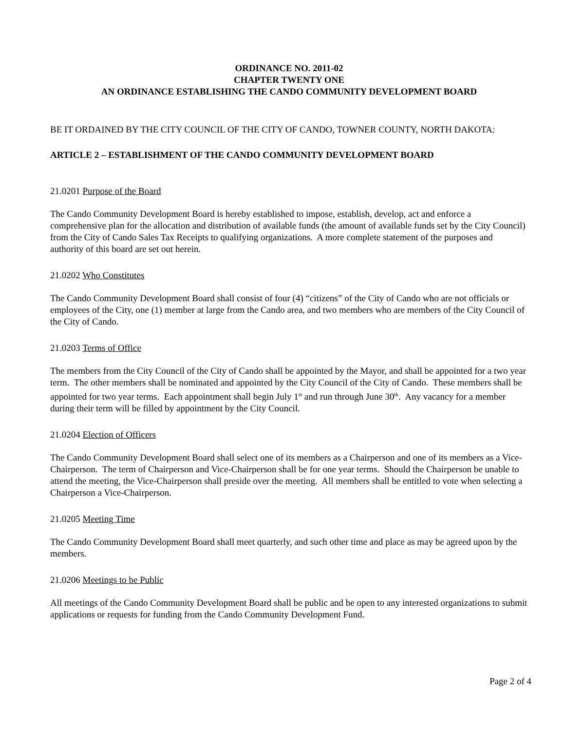ORDINANCE NO. 2011-02
CHAPTER TWENTY ONE
AN ORDINANCE ESTABLISHING THE CANDO COMMUNITY DEVELOPMENT BOARD
BE IT ORDAINED BY THE CITY COUNCIL OF THE CITY OF CANDO, TOWNER COUNTY, NORTH DAKOTA:
ARTICLE 2 – ESTABLISHMENT OF THE CANDO COMMUNITY DEVELOPMENT BOARD
21.0201 Purpose of the Board
The Cando Community Development Board is hereby established to impose, establish, develop, act and enforce a comprehensive plan for the allocation and distribution of available funds (the amount of available funds set by the City Council) from the City of Cando Sales Tax Receipts to qualifying organizations. A more complete statement of the purposes and authority of this board are set out herein.
21.0202 Who Constitutes
The Cando Community Development Board shall consist of four (4) “citizens” of the City of Cando who are not officials or employees of the City, one (1) member at large from the Cando area, and two members who are members of the City Council of the City of Cando.
21.0203 Terms of Office
The members from the City Council of the City of Cando shall be appointed by the Mayor, and shall be appointed for a two year term. The other members shall be nominated and appointed by the City Council of the City of Cando. These members shall be appointed for two year terms. Each appointment shall begin July 1<sup>st</sup> and run through June 30<sup>th</sup>. Any vacancy for a member during their term will be filled by appointment by the City Council.
21.0204 Election of Officers
The Cando Community Development Board shall select one of its members as a Chairperson and one of its members as a Vice-Chairperson. The term of Chairperson and Vice-Chairperson shall be for one year terms. Should the Chairperson be unable to attend the meeting, the Vice-Chairperson shall preside over the meeting. All members shall be entitled to vote when selecting a Chairperson a Vice-Chairperson.
21.0205 Meeting Time
The Cando Community Development Board shall meet quarterly, and such other time and place as may be agreed upon by the members.
21.0206 Meetings to be Public
All meetings of the Cando Community Development Board shall be public and be open to any interested organizations to submit applications or requests for funding from the Cando Community Development Fund.
Page 2 of 4